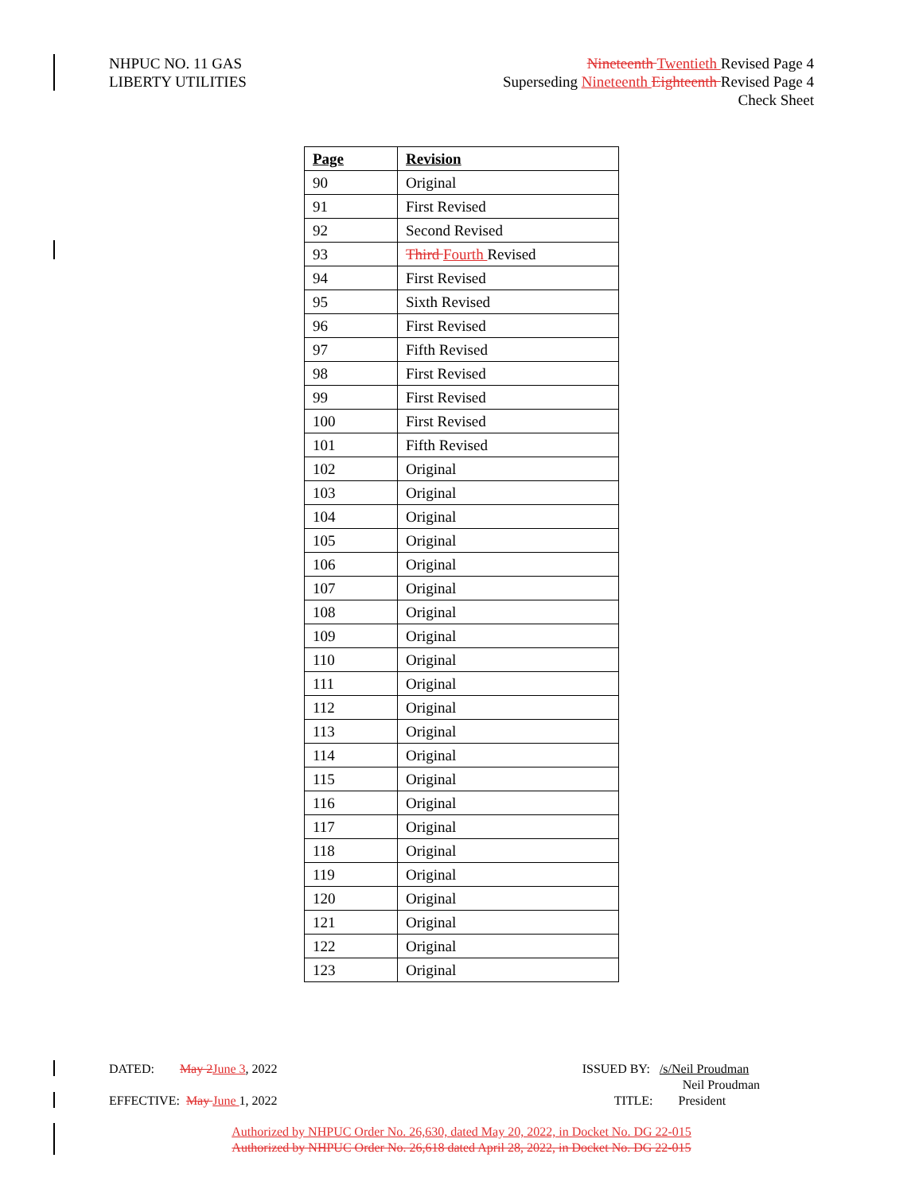NHPUC NO. 11 GAS
LIBERTY UTILITIES
Nineteenth Twentieth Revised Page 4
Superseding Nineteenth Eighteenth Revised Page 4
Check Sheet
| Page | Revision |
| --- | --- |
| 90 | Original |
| 91 | First Revised |
| 92 | Second Revised |
| 93 | Third Fourth Revised |
| 94 | First Revised |
| 95 | Sixth Revised |
| 96 | First Revised |
| 97 | Fifth Revised |
| 98 | First Revised |
| 99 | First Revised |
| 100 | First Revised |
| 101 | Fifth Revised |
| 102 | Original |
| 103 | Original |
| 104 | Original |
| 105 | Original |
| 106 | Original |
| 107 | Original |
| 108 | Original |
| 109 | Original |
| 110 | Original |
| 111 | Original |
| 112 | Original |
| 113 | Original |
| 114 | Original |
| 115 | Original |
| 116 | Original |
| 117 | Original |
| 118 | Original |
| 119 | Original |
| 120 | Original |
| 121 | Original |
| 122 | Original |
| 123 | Original |
DATED: May 2 June 3, 2022
EFFECTIVE: May June 1, 2022
ISSUED BY: /s/Neil Proudman
Neil Proudman
TITLE: President
Authorized by NHPUC Order No. 26,630, dated May 20, 2022, in Docket No. DG 22-015
Authorized by NHPUC Order No. 26,618 dated April 28, 2022, in Docket No. DG 22-015